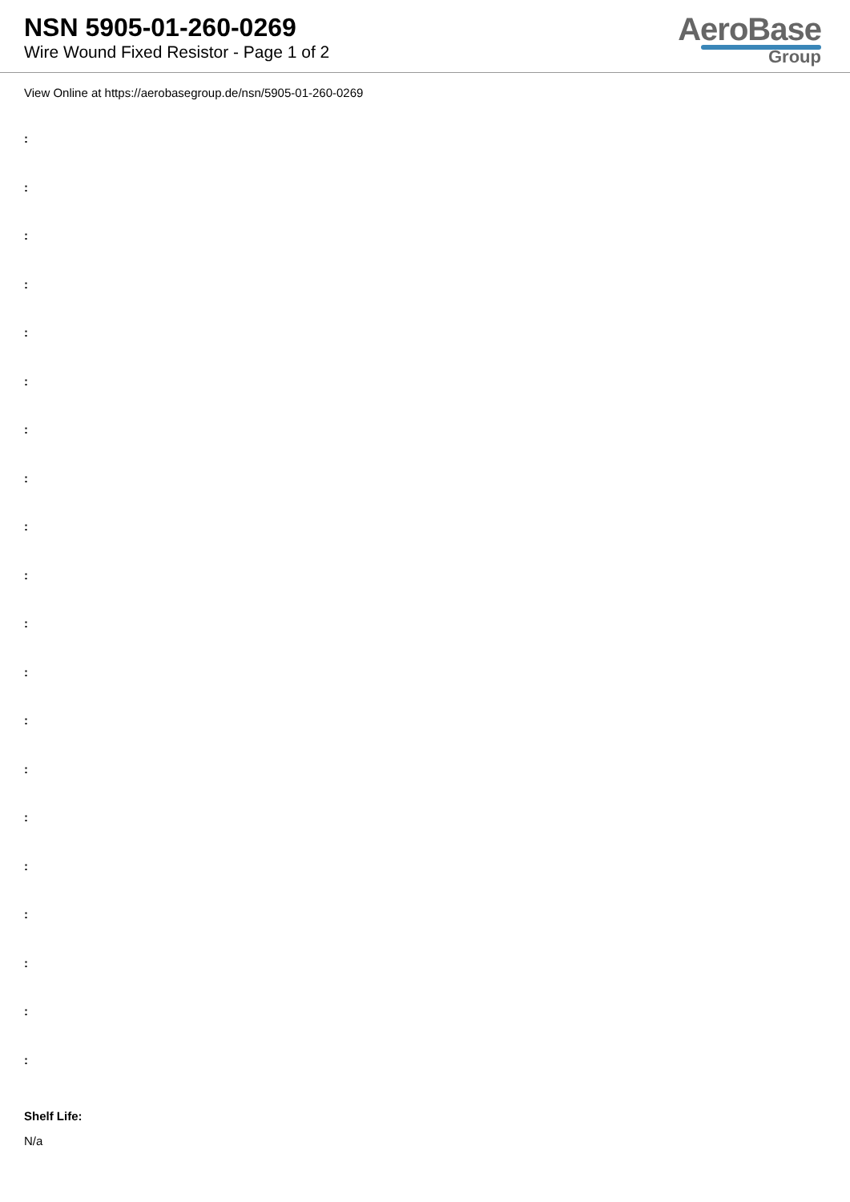NSN 5905-01-260-0269
Wire Wound Fixed Resistor - Page 1 of 2
AeroBase
Group
View Online at https://aerobasegroup.de/nsn/5905-01-260-0269
:
:
:
:
:
:
:
:
:
:
:
:
:
:
:
:
:
:
:
:
Shelf Life:
N/a